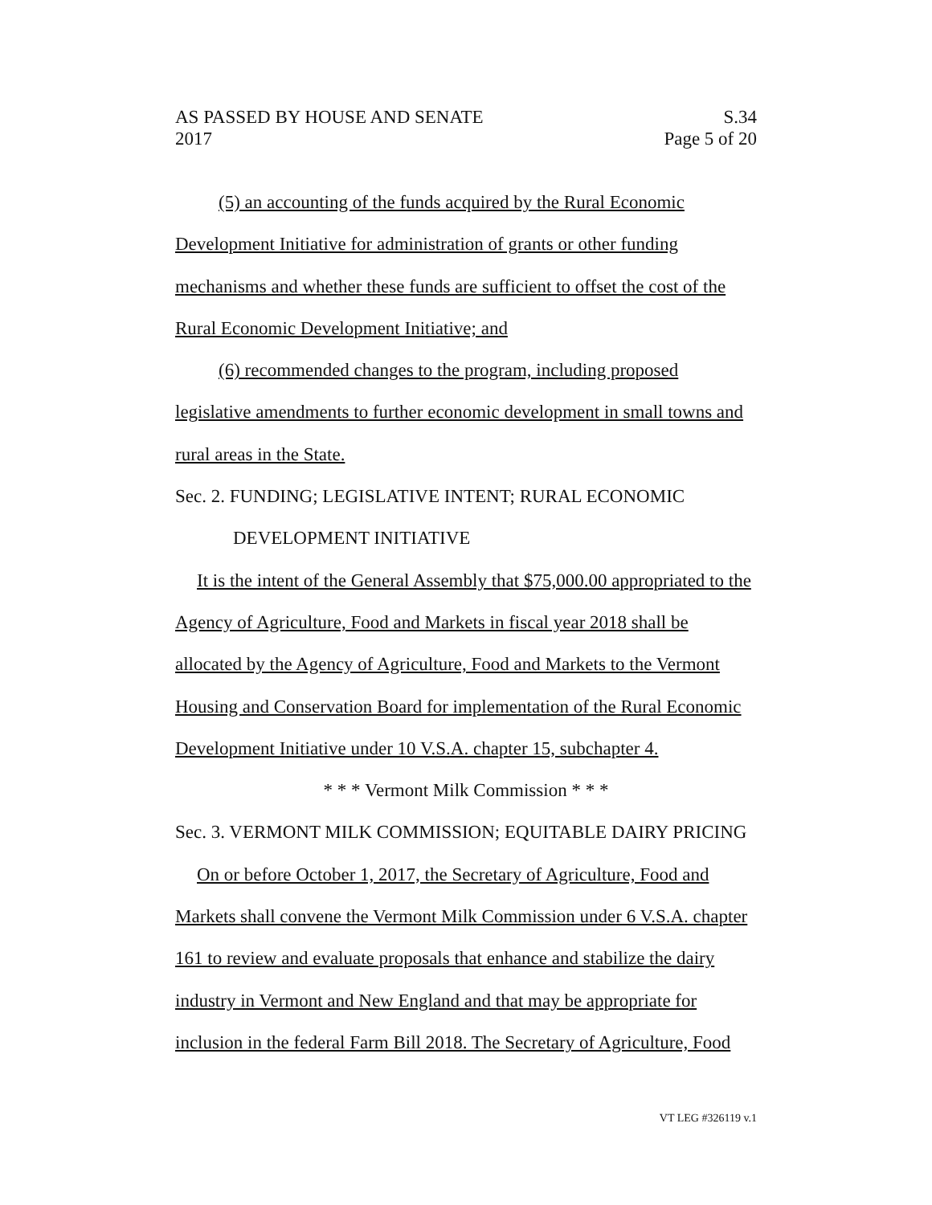AS PASSED BY HOUSE AND SENATE
2017
S.34
Page 5 of 20
(5) an accounting of the funds acquired by the Rural Economic Development Initiative for administration of grants or other funding mechanisms and whether these funds are sufficient to offset the cost of the Rural Economic Development Initiative; and
(6) recommended changes to the program, including proposed legislative amendments to further economic development in small towns and rural areas in the State.
Sec. 2. FUNDING; LEGISLATIVE INTENT; RURAL ECONOMIC
DEVELOPMENT INITIATIVE
It is the intent of the General Assembly that $75,000.00 appropriated to the Agency of Agriculture, Food and Markets in fiscal year 2018 shall be allocated by the Agency of Agriculture, Food and Markets to the Vermont Housing and Conservation Board for implementation of the Rural Economic Development Initiative under 10 V.S.A. chapter 15, subchapter 4.
* * * Vermont Milk Commission * * *
Sec. 3. VERMONT MILK COMMISSION; EQUITABLE DAIRY PRICING
On or before October 1, 2017, the Secretary of Agriculture, Food and Markets shall convene the Vermont Milk Commission under 6 V.S.A. chapter 161 to review and evaluate proposals that enhance and stabilize the dairy industry in Vermont and New England and that may be appropriate for inclusion in the federal Farm Bill 2018. The Secretary of Agriculture, Food
VT LEG #326119 v.1